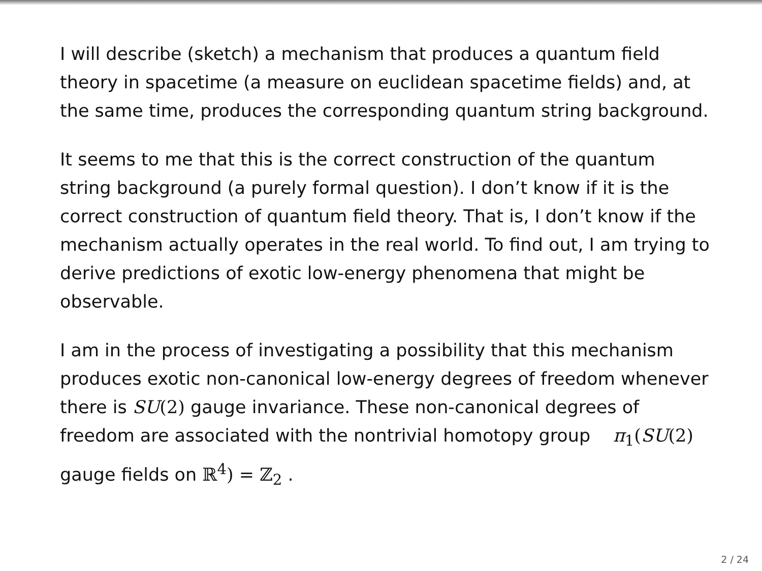I will describe (sketch) a mechanism that produces a quantum field theory in spacetime (a measure on euclidean spacetime fields) and, at the same time, produces the corresponding quantum string background.
It seems to me that this is the correct construction of the quantum string background (a purely formal question). I don’t know if it is the correct construction of quantum field theory. That is, I don’t know if the mechanism actually operates in the real world. To find out, I am trying to derive predictions of exotic low-energy phenomena that might be observable.
I am in the process of investigating a possibility that this mechanism produces exotic non-canonical low-energy degrees of freedom whenever there is SU(2) gauge invariance. These non-canonical degrees of freedom are associated with the nontrivial homotopy group π<sub>1</sub>(SU(2) gauge fields on ℝ<sup>4</sup>) = ℤ<sub>2</sub> .
2 / 24